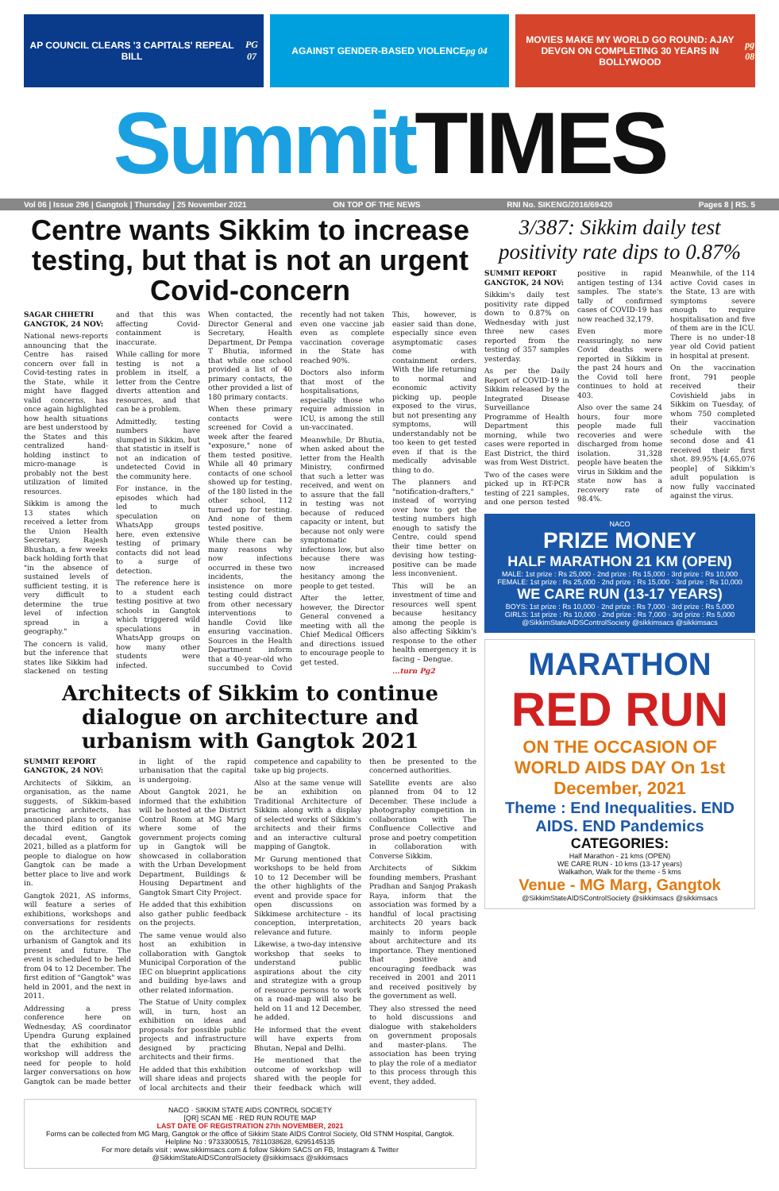AP COUNCIL CLEARS '3 CAPITALS' REPEAL BILL
PG 07
AGAINST GENDER-BASED VIOLENCE
pg 04
MOVIES MAKE MY WORLD GO ROUND: AJAY DEVGN ON COMPLETING 30 YEARS IN BOLLYWOOD
pg 08
SummitTIMES
Vol 06 | Issue 296 | Gangtok | Thursday | 25 November 2021 ON TOP OF THE NEWS RNI No. SIKENG/2016/69420 Pages 8 | RS. 5
Centre wants Sikkim to increase testing, but that is not an urgent Covid-concern
SAGAR CHHETRI
GANGTOK, 24 NOV:
National news-reports announcing that the Centre has raised concern over fall in Covid-testing rates in the State, while it might have flagged valid concerns, has once again highlighted how health situations are best understood by the States and this centralized hand-holding instinct to micro-manage is probably not the best utilization of limited resources.
Sikkim is among the 13 states which received a letter from the Union Health Secretary, Rajesh Bhushan, a few weeks back holding forth that "in the absence of sustained levels of sufficient testing, it is very difficult to determine the true level of infection spread in a geography."
The concern is valid, but the inference that states like Sikkim had slackened on testing and that this was affecting Covid-containment is inaccurate.
While calling for more testing is not a problem in itself, a letter from the Centre diverts attention and resources, and that can be a problem.
Admittedly, testing numbers have slumped in Sikkim, but that statistic in itself is not an indication of undetected Covid in the community here.
For instance, in the episodes which had led to much speculation on WhatsApp groups here, even extensive testing of primary contacts did not lead to a surge of detection.
The reference here is to a student each testing positive at two schools in Gangtok which triggered wild speculations in WhatsApp groups on how many other students were infected.
When contacted, the Director General and Secretary, Health Department, Dr Pempa T Bhutia, informed that while one school provided a list of 40 primary contacts, the other provided a list of 180 primary contacts.
When these primary contacts were screened for Covid a week after the feared "exposure," none of them tested positive. While all 40 primary contacts of one school showed up for testing, of the 180 listed in the other school, 112 turned up for testing. And none of them tested positive.
While there can be many reasons why now infections occurred in these two incidents, the insistence on more testing could distract from other necessary interventions to handle Covid like ensuring vaccination. Sources in the Health Department inform that a 40-year-old who succumbed to Covid recently had not taken even one vaccine jab even as complete vaccination coverage in the State has reached 90%.
Doctors also inform that most of the hospitalisations, especially those who require admission in ICU, is among the still un-vaccinated.
Meanwhile, Dr Bhutia, when asked about the letter from the Health Ministry, confirmed that such a letter was received, and went on to assure that the fall in testing was not because of reduced capacity or intent, but because not only were symptomatic infections low, but also because there was now increased hesitancy among the people to get tested.
After the letter, however, the Director General convened a meeting with all the Chief Medical Officers and directions issued to encourage people to get tested.
This, however, is easier said than done, especially since even asymptomatic cases come with containment orders. With the life returning to normal and economic activity picking up, people exposed to the virus, but not presenting any symptoms, will understandably not be too keen to get tested even if that is the medically advisable thing to do.
The planners and "notification-drafters," instead of worrying over how to get the testing numbers high enough to satisfy the Centre, could spend their time better on devising how testing-positive can be made less inconvenient.
This will be an investment of time and resources well spent because hesitancy among the people is also affecting Sikkim's response to the other health emergency it is facing – Dengue.
...turn Pg2
Architects of Sikkim to continue dialogue on architecture and urbanism with Gangtok 2021
SUMMIT REPORT
GANGTOK, 24 NOV:
Architects of Sikkim, an organisation, as the name suggests, of Sikkim-based practicing architects, has announced plans to organise the third edition of its decadal event, Gangtok 2021, billed as a platform for people to dialogue on how Gangtok can be made a better place to live and work in.
Gangtok 2021, AS informs, will feature a series of exhibitions, workshops and conversations for residents on the architecture and urbanism of Gangtok and its present and future. The event is scheduled to be held from 04 to 12 December. The first edition of "Gangtok" was held in 2001, and the next in 2011.
Addressing a press conference here on Wednesday, AS coordinator Upendra Gurung explained that the exhibition and workshop will address the need for people to hold larger conversations on how Gangtok can be made better in light of the rapid urbanisation that the capital is undergoing.
About Gangtok 2021, he informed that the exhibition will be hosted at the District Control Room at MG Marg where some of the government projects coming up in Gangtok will be showcased in collaboration with the Urban Development Department, Buildings & Housing Department and Gangtok Smart City Project.
He added that this exhibition also gather public feedback on the projects.
The same venue would also host an exhibition in collaboration with Gangtok Municipal Corporation of the IEC on blueprint applications and building bye-laws and other related information.
The Statue of Unity complex will, in turn, host an exhibition on ideas and proposals for possible public projects and infrastructure designed by practicing architects and their firms.
He added that this exhibition will share ideas and projects of local architects and their competence and capability to take up big projects.
Also at the same venue will be an exhibition on Traditional Architecture of Sikkim along with a display of selected works of Sikkim's architects and their firms and an interactive cultural mapping of Gangtok.
Mr Gurung mentioned that workshops to be held from 10 to 12 December will be the other highlights of the event and provide space for open discussions on Sikkimese architecture - its conception, interpretation, relevance and future.
Likewise, a two-day intensive workshop that seeks to understand public aspirations about the city and strategize with a group of resource persons to work on a road-map will also be held on 11 and 12 December, he added.
He informed that the event will have experts from Bhutan, Nepal and Delhi.
He mentioned that the outcome of workshop will shared with the people for their feedback which will then be presented to the concerned authorities.
Satellite events are also planned from 04 to 12 December. These include a photography competition in collaboration with The Confluence Collective and prose and poetry competition in collaboration with Converse Sikkim.
Architects of Sikkim founding members, Prashant Pradhan and Sanjog Prakash Raya, inform that the association was formed by a handful of local practising architects 20 years back mainly to inform people about architecture and its importance. They mentioned that positive and encouraging feedback was received in 2001 and 2011 and received positively by the government as well.
They also stressed the need to hold discussions and dialogue with stakeholders on government proposals and master-plans. The association has been trying to play the role of a mediator to this process through this event, they added.
NACO · SIKKIM STATE AIDS CONTROL SOCIETY
[QR] SCAN ME · RED RUN ROUTE MAP
LAST DATE OF REGISTRATION 27th NOVEMBER, 2021
Forms can be collected from MG Marg, Gangtok or the office of Sikkim State AIDS Control Society, Old STNM Hospital, Gangtok.
Helpline No : 9733300515, 7811038628, 6295145135
For more details visit : www.sikkimsacs.com & follow Sikkim SACS on FB, Instagram & Twitter
@SikkimStateAIDSControlSociety @sikkimsacs @sikkimsacs
3/387: Sikkim daily test positivity rate dips to 0.87%
SUMMIT REPORT
GANGTOK, 24 NOV:
Sikkim's daily test positivity rate dipped down to 0.87% on Wednesday with just three new cases reported from the testing of 357 samples yesterday.
As per the Daily Report of COVID-19 in Sikkim released by the Integrated Disease Surveillance Programme of Health Department this morning, while two cases were reported in East District, the third was from West District.
Two of the cases were picked up in RT-PCR testing of 221 samples, and one person tested positive in rapid antigen testing of 134 samples. The state's tally of confirmed cases of COVID-19 has now reached 32,179.
Even more reassuringly, no new Covid deaths were reported in Sikkim in the past 24 hours and the Covid toll here continues to hold at 403.
Also over the same 24 hours, four more people made full recoveries and were discharged from home isolation. 31,328 people have beaten the virus in Sikkim and the state now has a recovery rate of 98.4%.
Meanwhile, of the 114 active Covid cases in the State, 13 are with symptoms severe enough to require hospitalisation and five of them are in the ICU. There is no under-18 year old Covid patient in hospital at present.
On the vaccination front, 791 people received their Covishield jabs in Sikkim on Tuesday, of whom 750 completed their vaccination schedule with the second dose and 41 received their first shot. 89.95% [4,65,076 people] of Sikkim's adult population is now fully vaccinated against the virus.
NACO
PRIZE MONEY
HALF MARATHON 21 KM (OPEN)
MALE: 1st prize : Rs 25,000 · 2nd prize : Rs 15,000 · 3rd prize : Rs 10,000
FEMALE: 1st prize : Rs 25,000 · 2nd prize : Rs 15,000 · 3rd prize : Rs 10,000
WE CARE RUN (13-17 YEARS)
BOYS: 1st prize : Rs 10,000 · 2nd prize : Rs 7,000 · 3rd prize : Rs 5,000
GIRLS: 1st prize : Rs 10,000 · 2nd prize : Rs 7,000 · 3rd prize : Rs 5,000
@SikkimStateAIDSControlSociety @sikkimsacs @sikkimsacs
MARATHON
RED RUN
ON THE OCCASION OF WORLD AIDS DAY On 1st December, 2021
Theme : End Inequalities. END AIDS. END Pandemics
CATEGORIES:
Half Marathon - 21 kms (OPEN)
WE CARE RUN - 10 kms (13-17 years)
Walkathon, Walk for the theme - 5 kms
Venue - MG Marg, Gangtok
@SikkimStateAIDSControlSociety @sikkimsacs @sikkimsacs